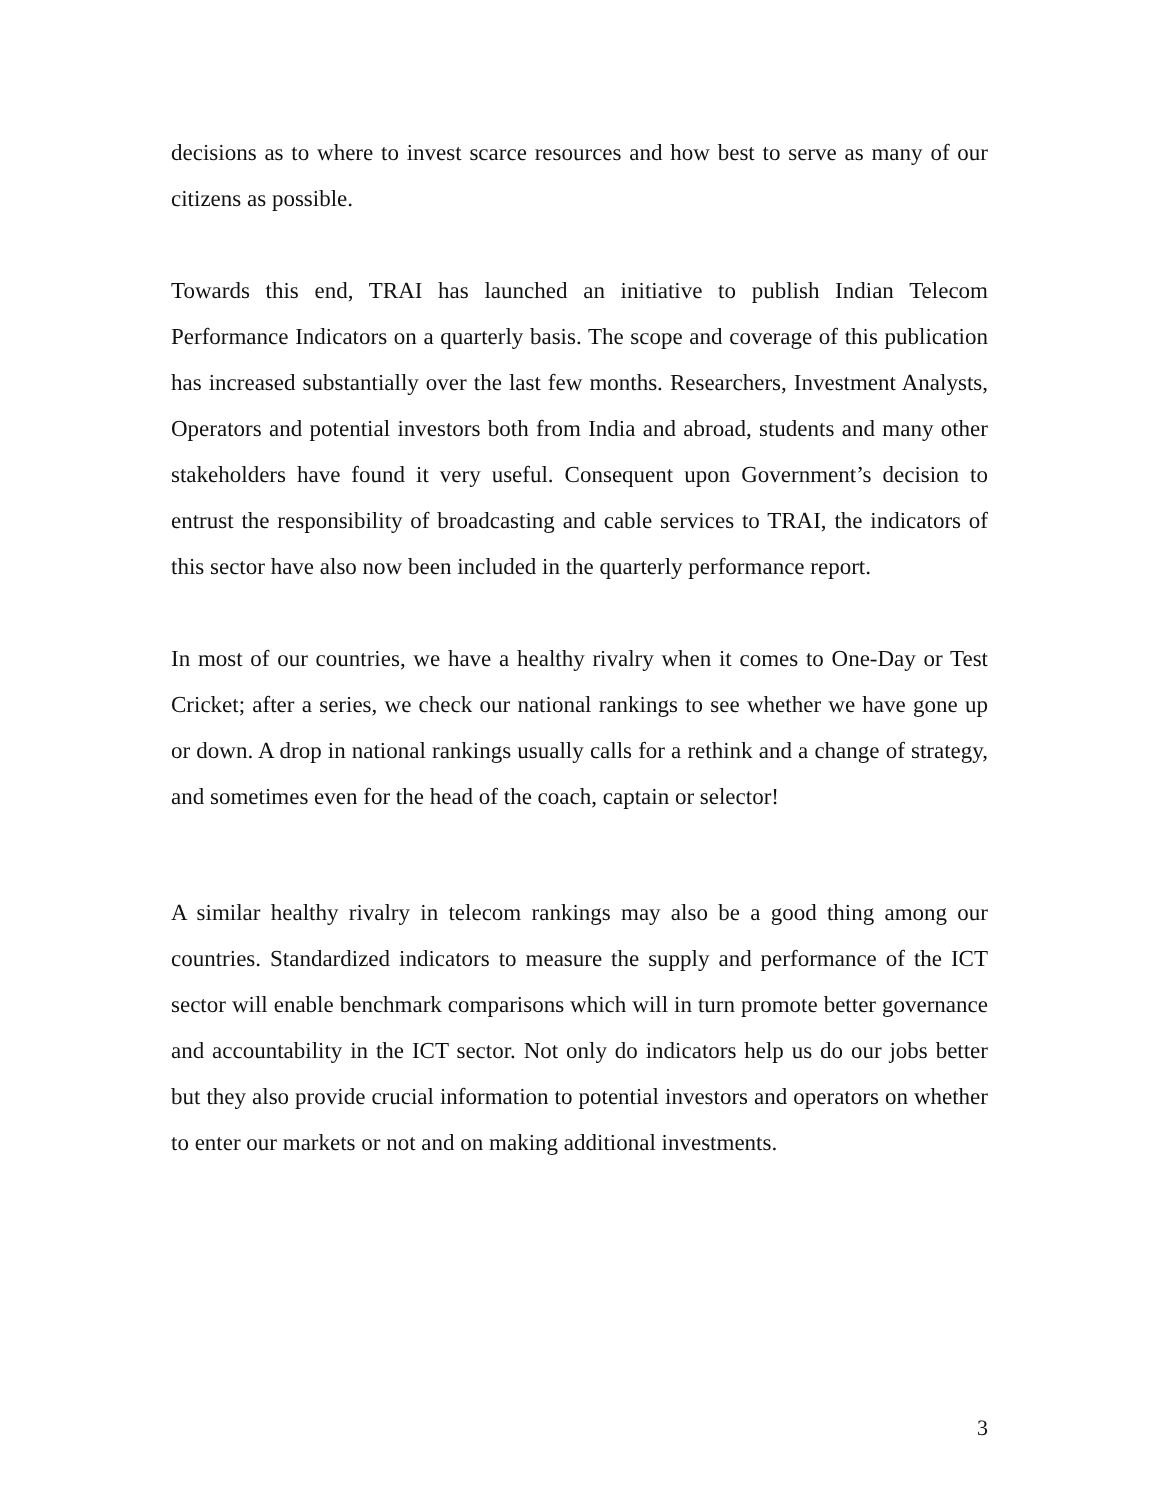decisions as to where to invest scarce resources and how best to serve as many of our citizens as possible.
Towards this end, TRAI has launched an initiative to publish Indian Telecom Performance Indicators on a quarterly basis. The scope and coverage of this publication has increased substantially over the last few months. Researchers, Investment Analysts, Operators and potential investors both from India and abroad, students and many other stakeholders have found it very useful. Consequent upon Government’s decision to entrust the responsibility of broadcasting and cable services to TRAI, the indicators of this sector have also now been included in the quarterly performance report.
In most of our countries, we have a healthy rivalry when it comes to One-Day or Test Cricket; after a series, we check our national rankings to see whether we have gone up or down. A drop in national rankings usually calls for a rethink and a change of strategy, and sometimes even for the head of the coach, captain or selector!
A similar healthy rivalry in telecom rankings may also be a good thing among our countries. Standardized indicators to measure the supply and performance of the ICT sector will enable benchmark comparisons which will in turn promote better governance and accountability in the ICT sector. Not only do indicators help us do our jobs better but they also provide crucial information to potential investors and operators on whether to enter our markets or not and on making additional investments.
3